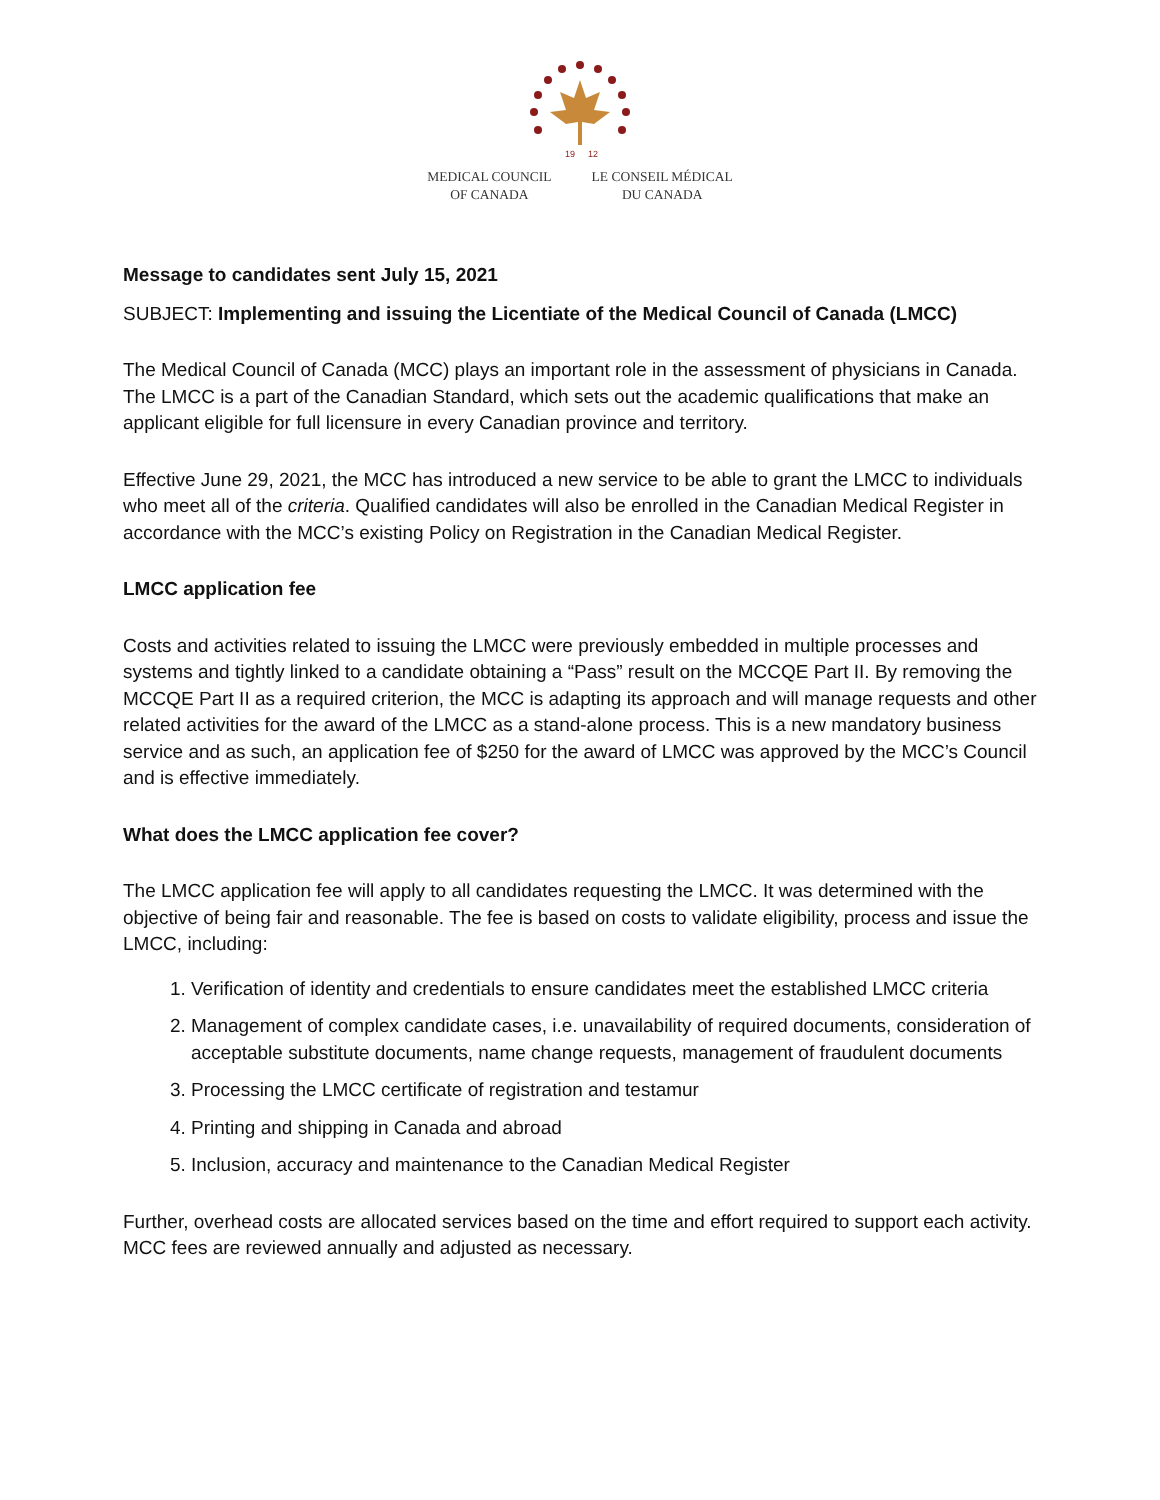19
12
MEDICAL COUNCIL
OF CANADA
LE CONSEIL MÉDICAL
DU CANADA
Message to candidates sent July 15, 2021
SUBJECT: Implementing and issuing the Licentiate of the Medical Council of Canada (LMCC)
The Medical Council of Canada (MCC) plays an important role in the assessment of physicians in Canada. The LMCC is a part of the Canadian Standard, which sets out the academic qualifications that make an applicant eligible for full licensure in every Canadian province and territory.
Effective June 29, 2021, the MCC has introduced a new service to be able to grant the LMCC to individuals who meet all of the criteria. Qualified candidates will also be enrolled in the Canadian Medical Register in accordance with the MCC’s existing Policy on Registration in the Canadian Medical Register.
LMCC application fee
Costs and activities related to issuing the LMCC were previously embedded in multiple processes and systems and tightly linked to a candidate obtaining a “Pass” result on the MCCQE Part II. By removing the MCCQE Part II as a required criterion, the MCC is adapting its approach and will manage requests and other related activities for the award of the LMCC as a stand-alone process. This is a new mandatory business service and as such, an application fee of $250 for the award of LMCC was approved by the MCC’s Council and is effective immediately.
What does the LMCC application fee cover?
The LMCC application fee will apply to all candidates requesting the LMCC. It was determined with the objective of being fair and reasonable. The fee is based on costs to validate eligibility, process and issue the LMCC, including:
1. Verification of identity and credentials to ensure candidates meet the established LMCC criteria
2. Management of complex candidate cases, i.e. unavailability of required documents, consideration of acceptable substitute documents, name change requests, management of fraudulent documents
3. Processing the LMCC certificate of registration and testamur
4. Printing and shipping in Canada and abroad
5. Inclusion, accuracy and maintenance to the Canadian Medical Register
Further, overhead costs are allocated services based on the time and effort required to support each activity. MCC fees are reviewed annually and adjusted as necessary.